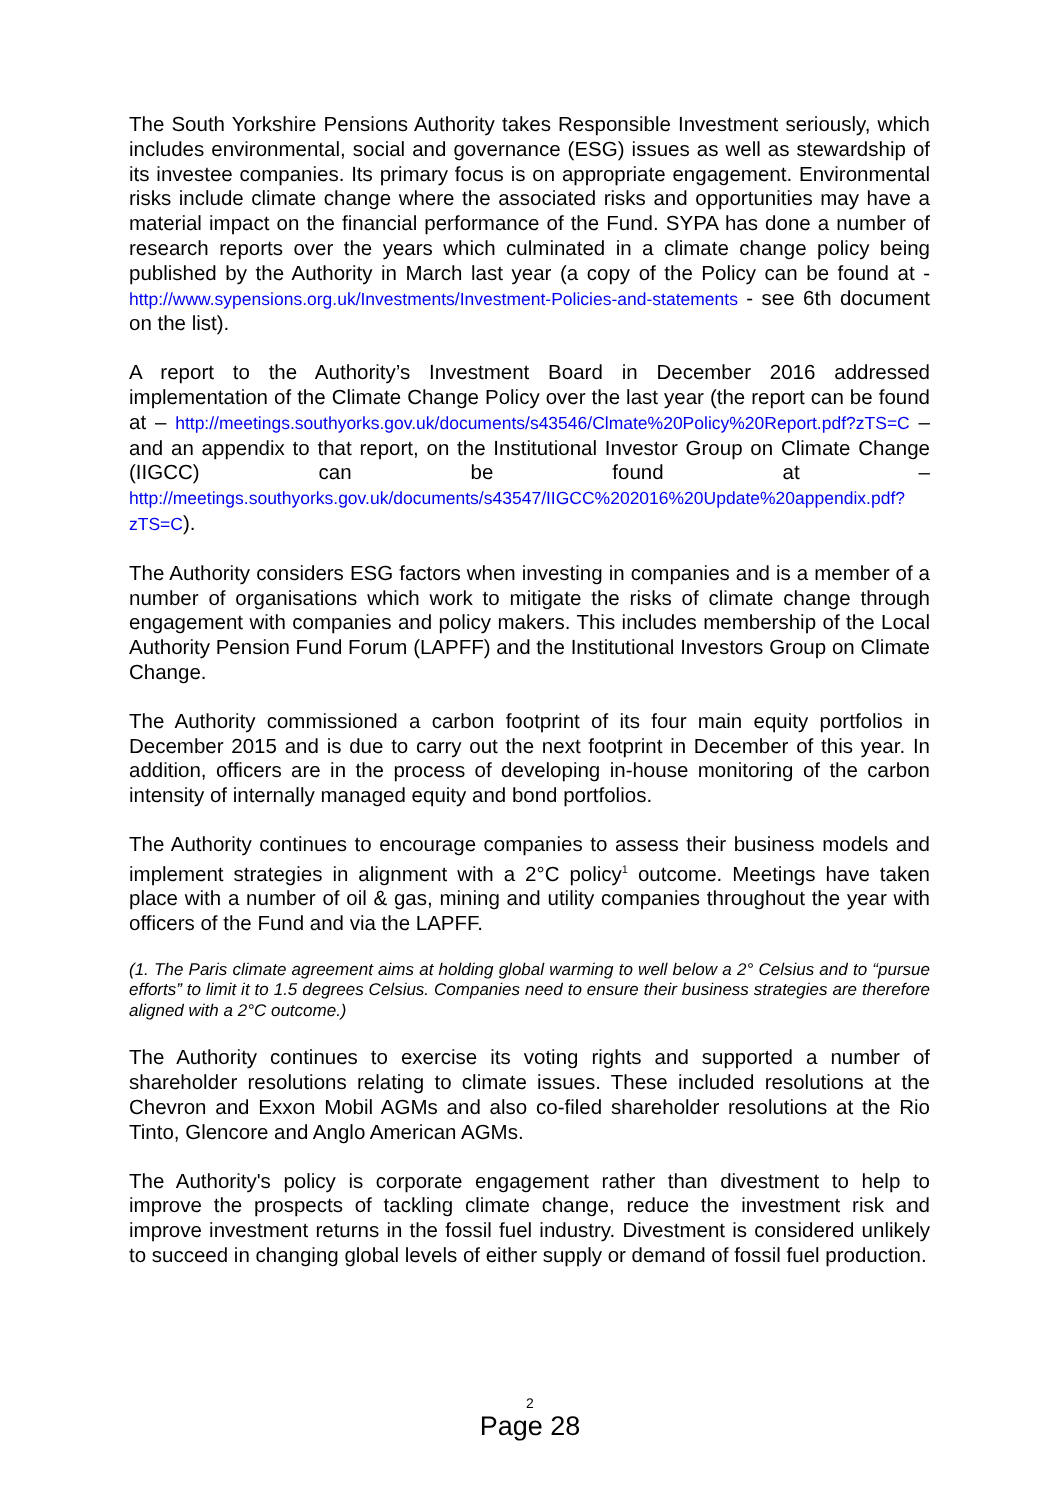The South Yorkshire Pensions Authority takes Responsible Investment seriously, which includes environmental, social and governance (ESG) issues as well as stewardship of its investee companies. Its primary focus is on appropriate engagement. Environmental risks include climate change where the associated risks and opportunities may have a material impact on the financial performance of the Fund. SYPA has done a number of research reports over the years which culminated in a climate change policy being published by the Authority in March last year (a copy of the Policy can be found at - http://www.sypensions.org.uk/Investments/Investment-Policies-and-statements - see 6th document on the list).
A report to the Authority’s Investment Board in December 2016 addressed implementation of the Climate Change Policy over the last year (the report can be found at – http://meetings.southyorks.gov.uk/documents/s43546/Clmate%20Policy%20Report.pdf?zTS=C – and an appendix to that report, on the Institutional Investor Group on Climate Change (IIGCC) can be found at – http://meetings.southyorks.gov.uk/documents/s43547/IIGCC%202016%20Update%20appendix.pdf?zTS=C).
The Authority considers ESG factors when investing in companies and is a member of a number of organisations which work to mitigate the risks of climate change through engagement with companies and policy makers. This includes membership of the Local Authority Pension Fund Forum (LAPFF) and the Institutional Investors Group on Climate Change.
The Authority commissioned a carbon footprint of its four main equity portfolios in December 2015 and is due to carry out the next footprint in December of this year. In addition, officers are in the process of developing in-house monitoring of the carbon intensity of internally managed equity and bond portfolios.
The Authority continues to encourage companies to assess their business models and implement strategies in alignment with a 2°C policy<sup>1</sup> outcome. Meetings have taken place with a number of oil & gas, mining and utility companies throughout the year with officers of the Fund and via the LAPFF.
(1. The Paris climate agreement aims at holding global warming to well below a 2° Celsius and to “pursue efforts” to limit it to 1.5 degrees Celsius. Companies need to ensure their business strategies are therefore aligned with a 2°C outcome.)
The Authority continues to exercise its voting rights and supported a number of shareholder resolutions relating to climate issues. These included resolutions at the Chevron and Exxon Mobil AGMs and also co-filed shareholder resolutions at the Rio Tinto, Glencore and Anglo American AGMs.
The Authority's policy is corporate engagement rather than divestment to help to improve the prospects of tackling climate change, reduce the investment risk and improve investment returns in the fossil fuel industry. Divestment is considered unlikely to succeed in changing global levels of either supply or demand of fossil fuel production.
2
Page 28